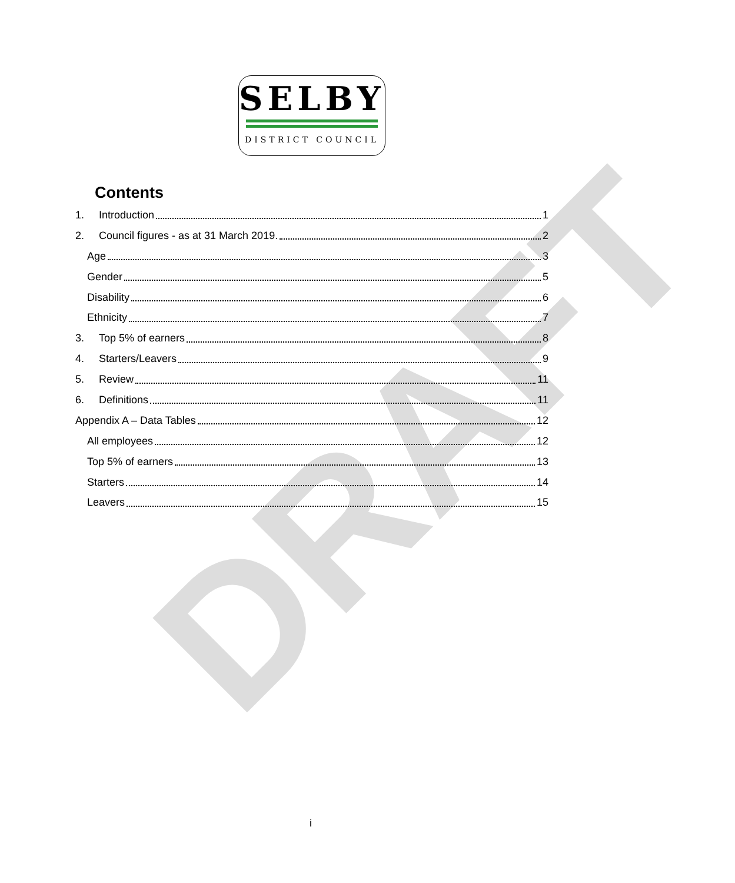DRAFT
SELBY
DISTRICT COUNCIL
Contents
1. Introduction 1
2. Council figures - as at 31 March 2019. 2
Age 3
Gender 5
Disability 6
Ethnicity 7
3. Top 5% of earners 8
4. Starters/Leavers 9
5. Review 11
6. Definitions 11
Appendix A – Data Tables 12
All employees 12
Top 5% of earners 13
Starters 14
Leavers 15
i